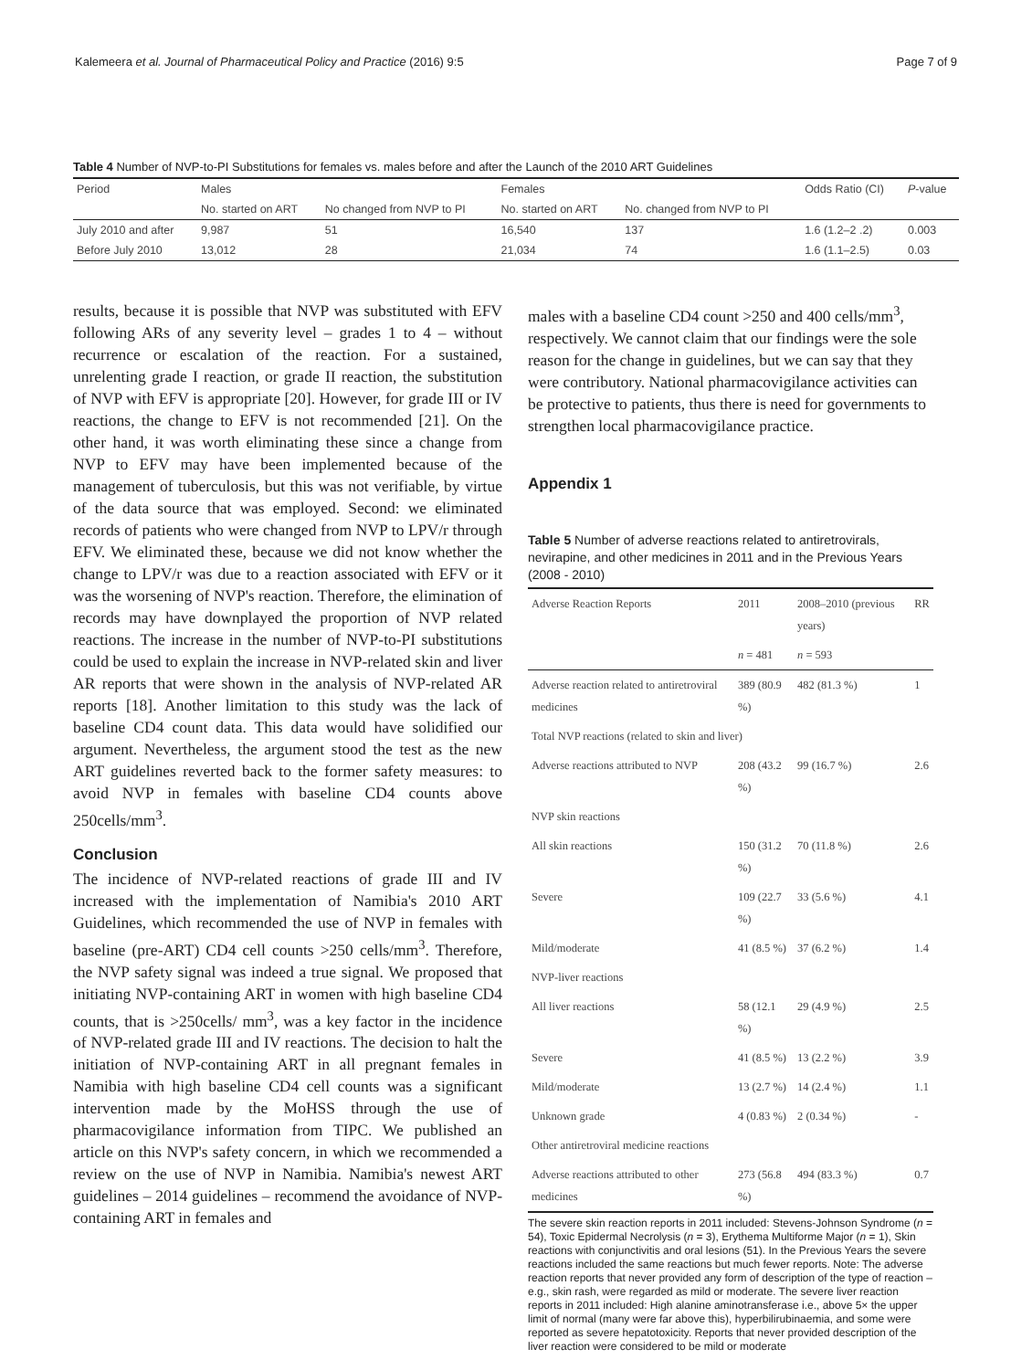Kalemeera et al. Journal of Pharmaceutical Policy and Practice (2016) 9:5 Page 7 of 9
Table 4 Number of NVP-to-PI Substitutions for females vs. males before and after the Launch of the 2010 ART Guidelines
| Period | Males | | Females | | Odds Ratio (CI) | P -value |
| --- | --- | --- | --- | --- | --- | --- |
| | No. started on ART | No changed from NVP to PI | No. started on ART | No. changed from NVP to PI | | |
| July 2010 and after | 9,987 | 51 | 16,540 | 137 | 1.6 (1.2–2 .2) | 0.003 |
| Before July 2010 | 13,012 | 28 | 21,034 | 74 | 1.6 (1.1–2.5) | 0.03 |
results, because it is possible that NVP was substituted with EFV following ARs of any severity level – grades 1 to 4 – without recurrence or escalation of the reaction. For a sustained, unrelenting grade I reaction, or grade II reaction, the substitution of NVP with EFV is appropriate [20]. However, for grade III or IV reactions, the change to EFV is not recommended [21]. On the other hand, it was worth eliminating these since a change from NVP to EFV may have been implemented because of the management of tuberculosis, but this was not verifiable, by virtue of the data source that was employed. Second: we eliminated records of patients who were changed from NVP to LPV/r through EFV. We eliminated these, because we did not know whether the change to LPV/r was due to a reaction associated with EFV or it was the worsening of NVP's reaction. Therefore, the elimination of records may have downplayed the proportion of NVP related reactions. The increase in the number of NVP-to-PI substitutions could be used to explain the increase in NVP-related skin and liver AR reports that were shown in the analysis of NVP-related AR reports [18]. Another limitation to this study was the lack of baseline CD4 count data. This data would have solidified our argument. Nevertheless, the argument stood the test as the new ART guidelines reverted back to the former safety measures: to avoid NVP in females with baseline CD4 counts above 250cells/mm<sup>3</sup>.
Conclusion
The incidence of NVP-related reactions of grade III and IV increased with the implementation of Namibia's 2010 ART Guidelines, which recommended the use of NVP in females with baseline (pre-ART) CD4 cell counts >250 cells/mm<sup>3</sup>. Therefore, the NVP safety signal was indeed a true signal. We proposed that initiating NVP-containing ART in women with high baseline CD4 counts, that is >250cells/ mm<sup>3</sup>, was a key factor in the incidence of NVP-related grade III and IV reactions. The decision to halt the initiation of NVP-containing ART in all pregnant females in Namibia with high baseline CD4 cell counts was a significant intervention made by the MoHSS through the use of pharmacovigilance information from TIPC. We published an article on this NVP's safety concern, in which we recommended a review on the use of NVP in Namibia. Namibia's newest ART guidelines – 2014 guidelines – recommend the avoidance of NVP-containing ART in females and
males with a baseline CD4 count >250 and 400 cells/mm<sup>3</sup>, respectively. We cannot claim that our findings were the sole reason for the change in guidelines, but we can say that they were contributory. National pharmacovigilance activities can be protective to patients, thus there is need for governments to strengthen local pharmacovigilance practice.
Appendix 1
Table 5 Number of adverse reactions related to antiretrovirals, nevirapine, and other medicines in 2011 and in the Previous Years (2008 - 2010)
| Adverse Reaction Reports | 2011 | 2008–2010 (previous years) | RR |
| --- | --- | --- | --- |
| | n = 481 | n = 593 | |
| Adverse reaction related to antiretroviral medicines | 389 (80.9 %) | 482 (81.3 %) | 1 |
| Total NVP reactions (related to skin and liver) | | | |
| Adverse reactions attributed to NVP | 208 (43.2 %) | 99 (16.7 %) | 2.6 |
| NVP skin reactions | | | |
| All skin reactions | 150 (31.2 %) | 70 (11.8 %) | 2.6 |
| Severe | 109 (22.7 %) | 33 (5.6 %) | 4.1 |
| Mild/moderate | 41 (8.5 %) | 37 (6.2 %) | 1.4 |
| NVP-liver reactions | | | |
| All liver reactions | 58 (12.1 %) | 29 (4.9 %) | 2.5 |
| Severe | 41 (8.5 %) | 13 (2.2 %) | 3.9 |
| Mild/moderate | 13 (2.7 %) | 14 (2.4 %) | 1.1 |
| Unknown grade | 4 (0.83 %) | 2 (0.34 %) | - |
| Other antiretroviral medicine reactions | | | |
| Adverse reactions attributed to other medicines | 273 (56.8 %) | 494 (83.3 %) | 0.7 |
The severe skin reaction reports in 2011 included: Stevens-Johnson Syndrome (n = 54), Toxic Epidermal Necrolysis (n = 3), Erythema Multiforme Major (n = 1), Skin reactions with conjunctivitis and oral lesions (51). In the Previous Years the severe reactions included the same reactions but much fewer reports. Note: The adverse reaction reports that never provided any form of description of the type of reaction – e.g., skin rash, were regarded as mild or moderate. The severe liver reaction reports in 2011 included: High alanine aminotransferase i.e., above 5× the upper limit of normal (many were far above this), hyperbilirubinaemia, and some were reported as severe hepatotoxicity. Reports that never provided description of the liver reaction were considered to be mild or moderate